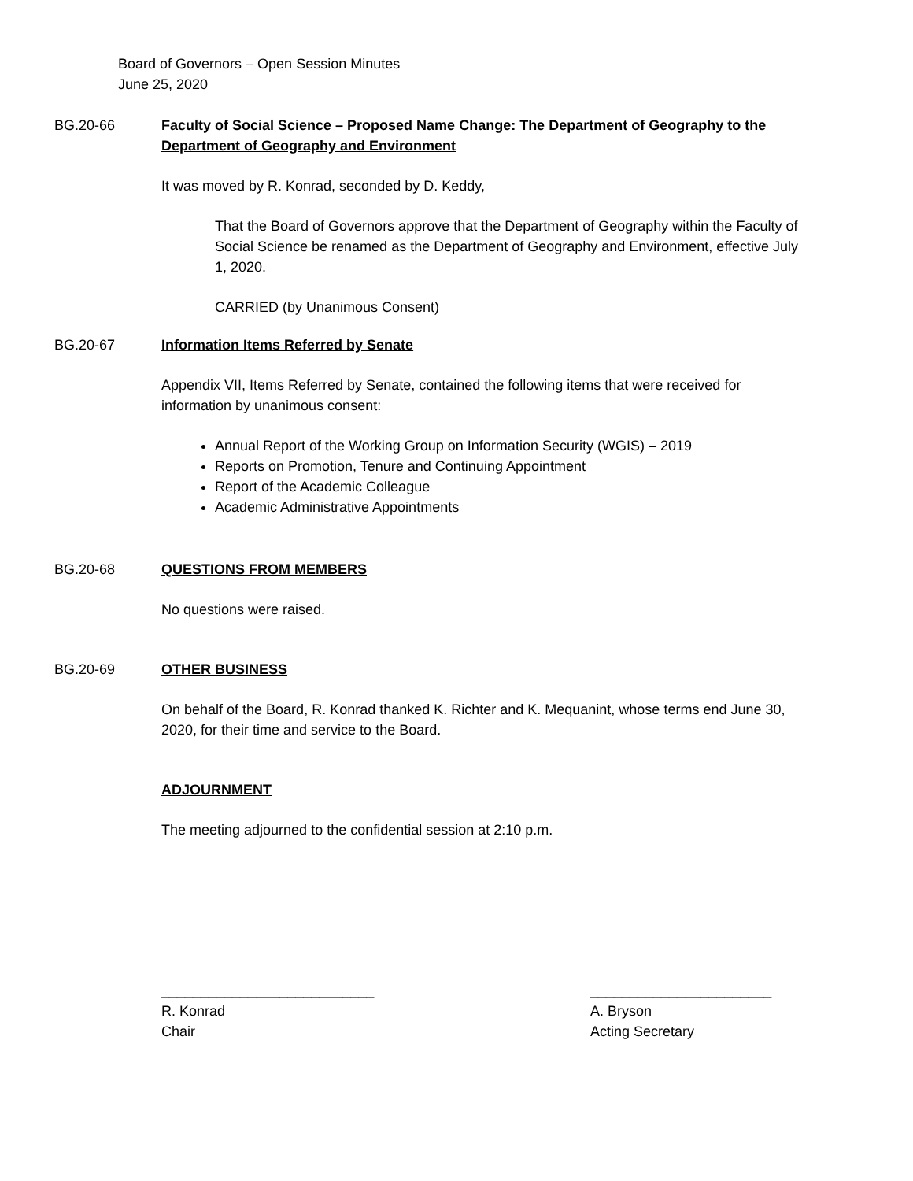Board of Governors – Open Session Minutes
June 25, 2020
BG.20-66
Faculty of Social Science – Proposed Name Change: The Department of Geography to the Department of Geography and Environment
It was moved by R. Konrad, seconded by D. Keddy,
That the Board of Governors approve that the Department of Geography within the Faculty of Social Science be renamed as the Department of Geography and Environment, effective July 1, 2020.
CARRIED (by Unanimous Consent)
BG.20-67
Information Items Referred by Senate
Appendix VII, Items Referred by Senate, contained the following items that were received for information by unanimous consent:
Annual Report of the Working Group on Information Security (WGIS) – 2019
Reports on Promotion, Tenure and Continuing Appointment
Report of the Academic Colleague
Academic Administrative Appointments
BG.20-68
QUESTIONS FROM MEMBERS
No questions were raised.
BG.20-69
OTHER BUSINESS
On behalf of the Board, R. Konrad thanked K. Richter and K. Mequanint, whose terms end June 30, 2020, for their time and service to the Board.
ADJOURNMENT
The meeting adjourned to the confidential session at 2:10 p.m.
___________________________
R. Konrad
Chair
_______________________
A. Bryson
Acting Secretary